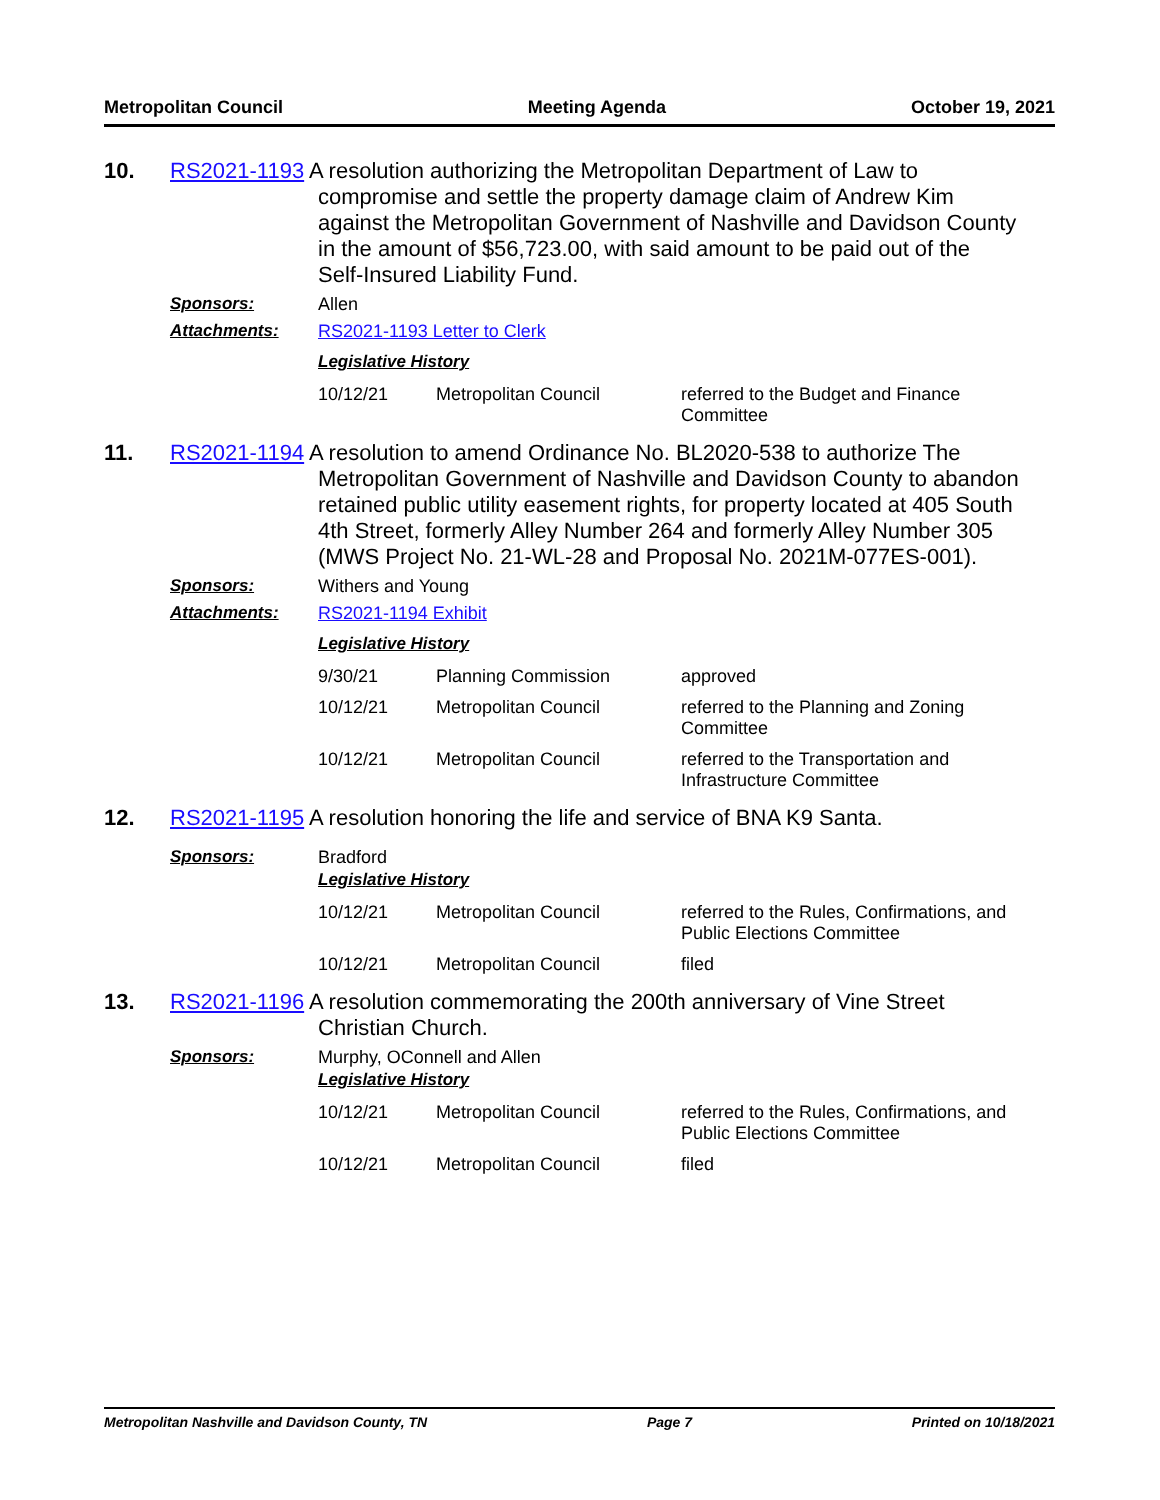Metropolitan Council Meeting Agenda October 19, 2021
10.
RS2021-1193 A resolution authorizing the Metropolitan Department of Law to
compromise and settle the property damage claim of Andrew Kim
against the Metropolitan Government of Nashville and Davidson County
in the amount of $56,723.00, with said amount to be paid out of the
Self-Insured Liability Fund.
Sponsors: Allen
Attachments: RS2021-1193 Letter to Clerk
Legislative History
| 10/12/21 | Metropolitan Council | referred to the Budget and Finance Committee |
11.
RS2021-1194 A resolution to amend Ordinance No. BL2020-538 to authorize The
Metropolitan Government of Nashville and Davidson County to abandon
retained public utility easement rights, for property located at 405 South
4th Street, formerly Alley Number 264 and formerly Alley Number 305
(MWS Project No. 21-WL-28 and Proposal No. 2021M-077ES-001).
Sponsors: Withers and Young
Attachments: RS2021-1194 Exhibit
Legislative History
| 9/30/21 | Planning Commission | approved |
| 10/12/21 | Metropolitan Council | referred to the Planning and Zoning Committee |
| 10/12/21 | Metropolitan Council | referred to the Transportation and Infrastructure Committee |
12.
RS2021-1195 A resolution honoring the life and service of BNA K9 Santa.
Sponsors: Bradford
Legislative History
| 10/12/21 | Metropolitan Council | referred to the Rules, Confirmations, and Public Elections Committee |
| 10/12/21 | Metropolitan Council | filed |
13.
RS2021-1196 A resolution commemorating the 200th anniversary of Vine Street
Christian Church.
Sponsors: Murphy, OConnell and Allen
Legislative History
| 10/12/21 | Metropolitan Council | referred to the Rules, Confirmations, and Public Elections Committee |
| 10/12/21 | Metropolitan Council | filed |
Metropolitan Nashville and Davidson County, TN Page 7 Printed on 10/18/2021